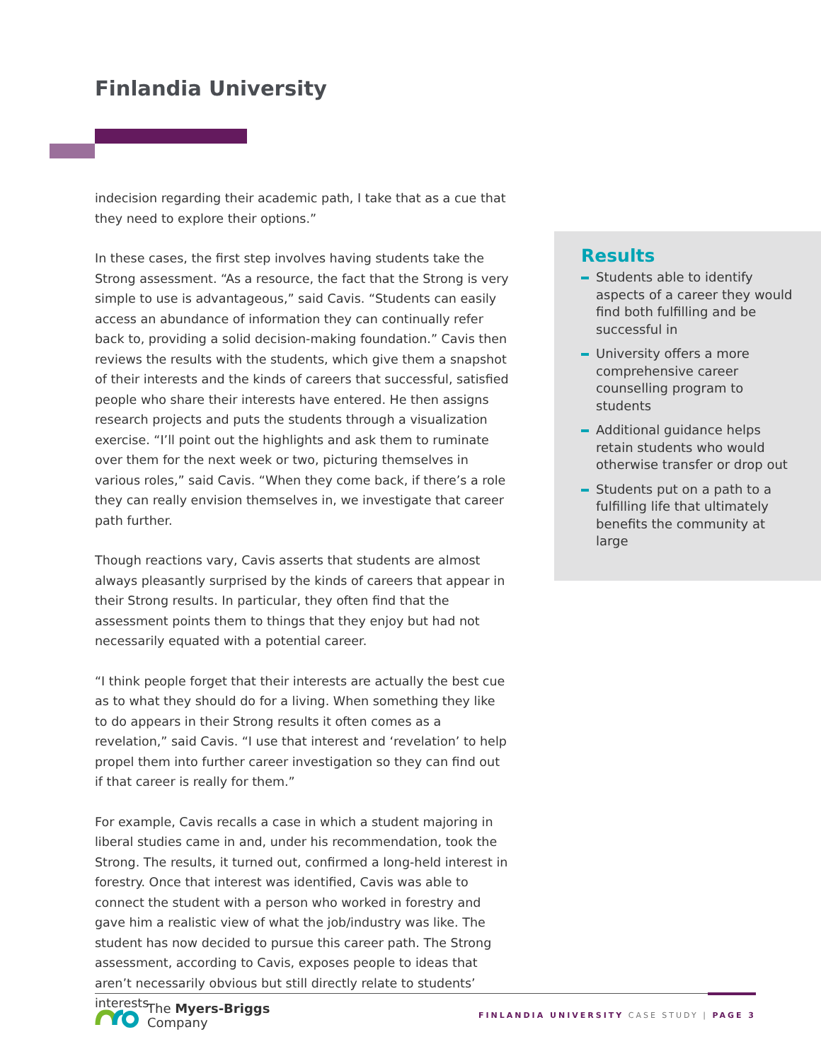Finlandia University
indecision regarding their academic path, I take that as a cue that they need to explore their options.”
In these cases, the first step involves having students take the Strong assessment. “As a resource, the fact that the Strong is very simple to use is advantageous,” said Cavis. “Students can easily access an abundance of information they can continually refer back to, providing a solid decision-making foundation.” Cavis then reviews the results with the students, which give them a snapshot of their interests and the kinds of careers that successful, satisfied people who share their interests have entered. He then assigns research projects and puts the students through a visualization exercise. “I’ll point out the highlights and ask them to ruminate over them for the next week or two, picturing themselves in various roles,” said Cavis. “When they come back, if there’s a role they can really envision themselves in, we investigate that career path further.
Though reactions vary, Cavis asserts that students are almost always pleasantly surprised by the kinds of careers that appear in their Strong results. In particular, they often find that the assessment points them to things that they enjoy but had not necessarily equated with a potential career.
“I think people forget that their interests are actually the best cue as to what they should do for a living. When something they like to do appears in their Strong results it often comes as a revelation,” said Cavis. “I use that interest and ‘revelation’ to help propel them into further career investigation so they can find out if that career is really for them.”
For example, Cavis recalls a case in which a student majoring in liberal studies came in and, under his recommendation, took the Strong. The results, it turned out, confirmed a long-held interest in forestry. Once that interest was identified, Cavis was able to connect the student with a person who worked in forestry and gave him a realistic view of what the job/industry was like. The student has now decided to pursue this career path. The Strong assessment, according to Cavis, exposes people to ideas that aren’t necessarily obvious but still directly relate to students’ interests.
Results
Students able to identify aspects of a career they would find both fulfilling and be successful in
University offers a more comprehensive career counselling program to students
Additional guidance helps retain students who would otherwise transfer or drop out
Students put on a path to a fulfilling life that ultimately benefits the community at large
The Myers-Briggs
Company
FINLANDIA UNIVERSITY CASE STUDY | PAGE 3